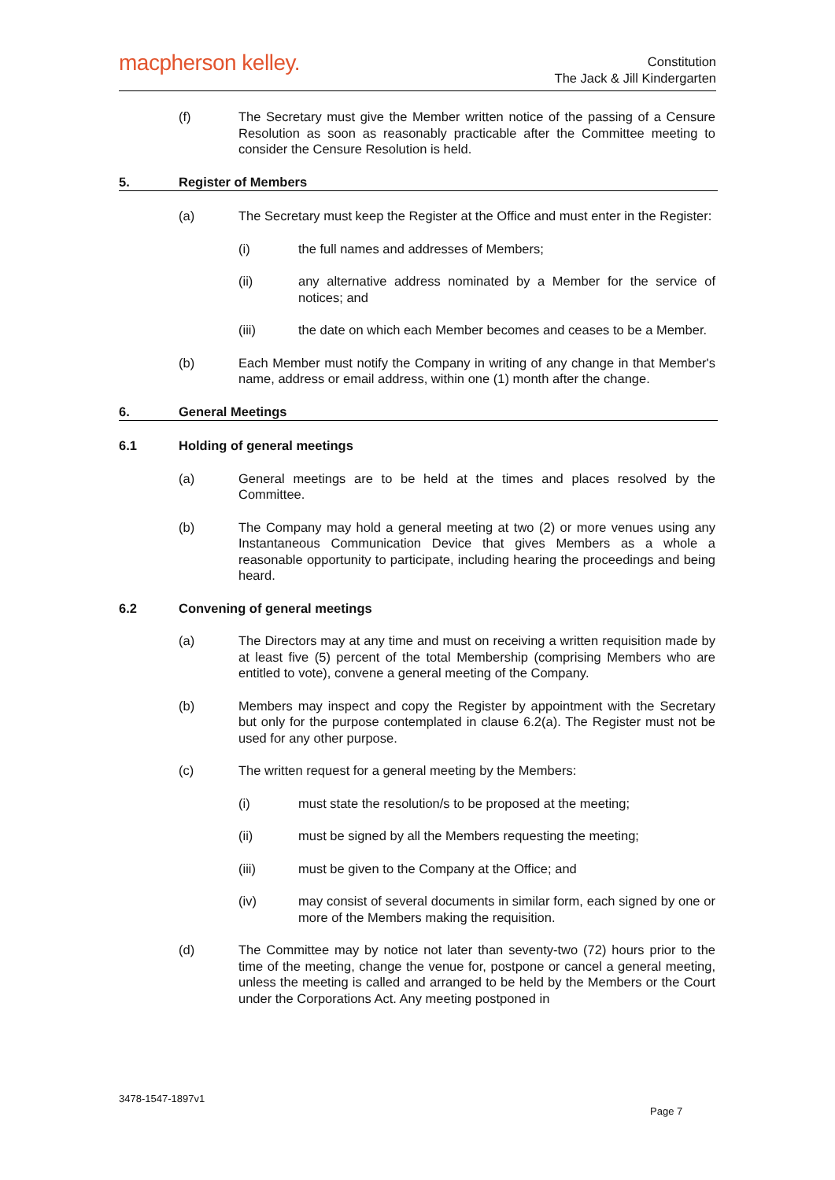macpherson kelley.
Constitution
The Jack & Jill Kindergarten
(f) The Secretary must give the Member written notice of the passing of a Censure Resolution as soon as reasonably practicable after the Committee meeting to consider the Censure Resolution is held.
5. Register of Members
(a) The Secretary must keep the Register at the Office and must enter in the Register:
(i) the full names and addresses of Members;
(ii) any alternative address nominated by a Member for the service of notices; and
(iii) the date on which each Member becomes and ceases to be a Member.
(b) Each Member must notify the Company in writing of any change in that Member's name, address or email address, within one (1) month after the change.
6. General Meetings
6.1 Holding of general meetings
(a) General meetings are to be held at the times and places resolved by the Committee.
(b) The Company may hold a general meeting at two (2) or more venues using any Instantaneous Communication Device that gives Members as a whole a reasonable opportunity to participate, including hearing the proceedings and being heard.
6.2 Convening of general meetings
(a) The Directors may at any time and must on receiving a written requisition made by at least five (5) percent of the total Membership (comprising Members who are entitled to vote), convene a general meeting of the Company.
(b) Members may inspect and copy the Register by appointment with the Secretary but only for the purpose contemplated in clause 6.2(a). The Register must not be used for any other purpose.
(c) The written request for a general meeting by the Members:
(i) must state the resolution/s to be proposed at the meeting;
(ii) must be signed by all the Members requesting the meeting;
(iii) must be given to the Company at the Office; and
(iv) may consist of several documents in similar form, each signed by one or more of the Members making the requisition.
(d) The Committee may by notice not later than seventy-two (72) hours prior to the time of the meeting, change the venue for, postpone or cancel a general meeting, unless the meeting is called and arranged to be held by the Members or the Court under the Corporations Act. Any meeting postponed in
3478-1547-1897v1
Page 7